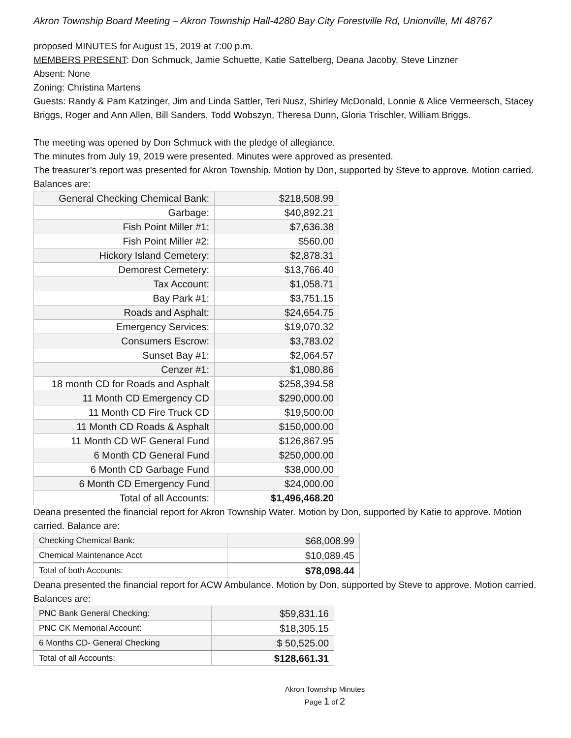Akron Township Board Meeting – Akron Township Hall-4280 Bay City Forestville Rd, Unionville, MI 48767
proposed MINUTES for August 15, 2019 at 7:00 p.m.
MEMBERS PRESENT: Don Schmuck, Jamie Schuette, Katie Sattelberg, Deana Jacoby, Steve Linzner
Absent: None
Zoning: Christina Martens
Guests: Randy & Pam Katzinger, Jim and Linda Sattler, Teri Nusz, Shirley McDonald, Lonnie & Alice Vermeersch, Stacey Briggs, Roger and Ann Allen, Bill Sanders, Todd Wobszyn, Theresa Dunn, Gloria Trischler, William Briggs.
The meeting was opened by Don Schmuck with the pledge of allegiance.
The minutes from July 19, 2019 were presented. Minutes were approved as presented.
The treasurer’s report was presented for Akron Township. Motion by Don, supported by Steve to approve. Motion carried. Balances are:
| General Checking Chemical Bank: | $218,508.99 |
| Garbage: | $40,892.21 |
| Fish Point Miller #1: | $7,636.38 |
| Fish Point Miller #2: | $560.00 |
| Hickory Island Cemetery: | $2,878.31 |
| Demorest Cemetery: | $13,766.40 |
| Tax Account: | $1,058.71 |
| Bay Park #1: | $3,751.15 |
| Roads and Asphalt: | $24,654.75 |
| Emergency Services: | $19,070.32 |
| Consumers Escrow: | $3,783.02 |
| Sunset Bay #1: | $2,064.57 |
| Cenzer #1: | $1,080.86 |
| 18 month CD for Roads and Asphalt | $258,394.58 |
| 11 Month CD Emergency CD | $290,000.00 |
| 11 Month CD Fire Truck CD | $19,500.00 |
| 11 Month CD Roads & Asphalt | $150,000.00 |
| 11 Month CD WF General Fund | $126,867.95 |
| 6 Month CD General Fund | $250,000.00 |
| 6 Month CD Garbage Fund | $38,000.00 |
| 6 Month CD Emergency Fund | $24,000.00 |
| Total of all Accounts: | $1,496,468.20 |
Deana presented the financial report for Akron Township Water. Motion by Don, supported by Katie to approve. Motion carried. Balance are:
| Checking Chemical Bank: | $68,008.99 |
| Chemical Maintenance Acct | $10,089.45 |
| Total of both Accounts: | $78,098.44 |
Deana presented the financial report for ACW Ambulance. Motion by Don, supported by Steve to approve. Motion carried. Balances are:
| PNC Bank General Checking: | $59,831.16 |
| PNC CK Memorial Account: | $18,305.15 |
| 6 Months CD- General Checking | $ 50,525.00 |
| Total of all Accounts: | $128,661.31 |
Akron Township Minutes
Page 1 of 2